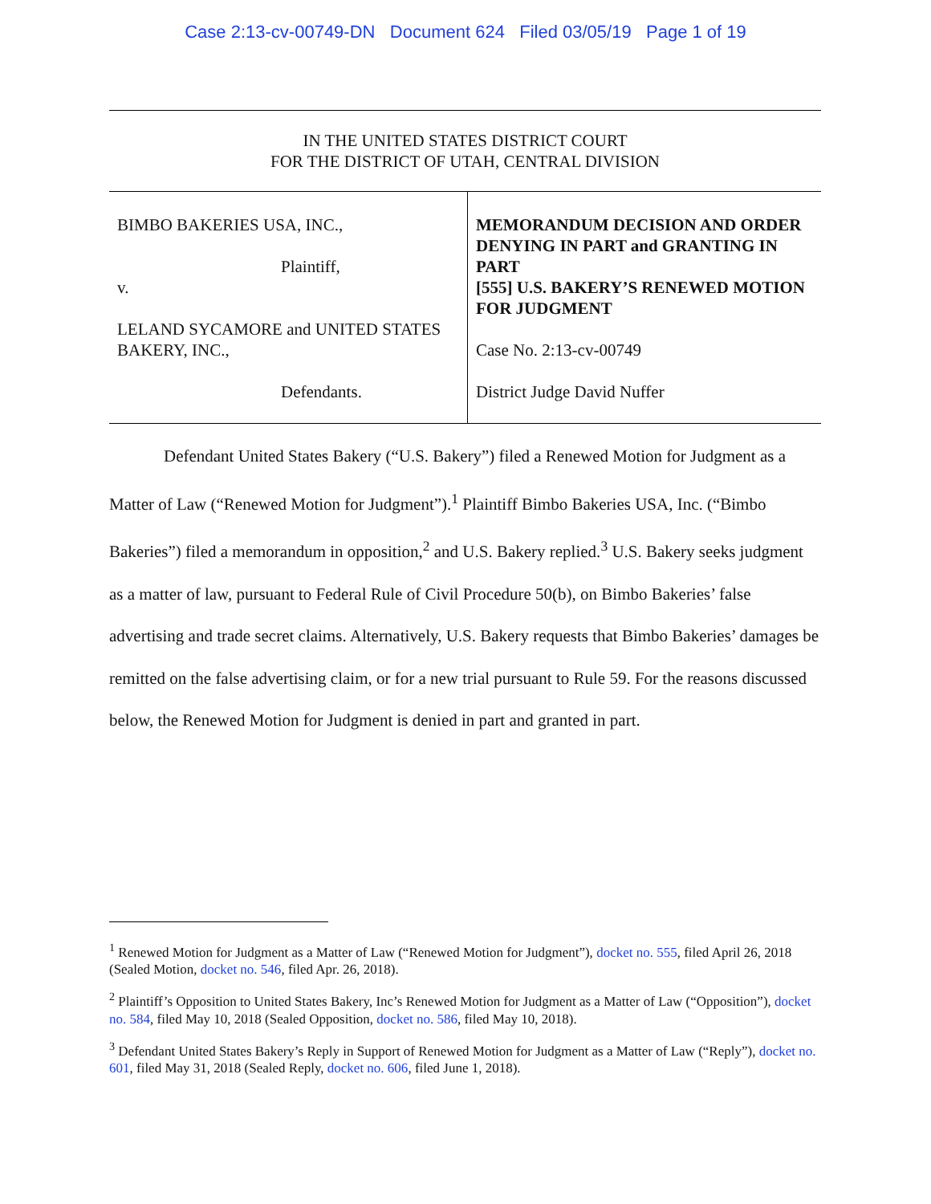Case 2:13-cv-00749-DN Document 624 Filed 03/05/19 Page 1 of 19
IN THE UNITED STATES DISTRICT COURT
FOR THE DISTRICT OF UTAH, CENTRAL DIVISION
BIMBO BAKERIES USA, INC.,
Plaintiff,
v.
LELAND SYCAMORE and UNITED STATES BAKERY, INC.,
Defendants.
MEMORANDUM DECISION AND ORDER DENYING IN PART and GRANTING IN PART
[555] U.S. BAKERY’S RENEWED MOTION FOR JUDGMENT
Case No. 2:13-cv-00749
District Judge David Nuffer
Defendant United States Bakery (“U.S. Bakery”) filed a Renewed Motion for Judgment as a Matter of Law (“Renewed Motion for Judgment”).<sup>1</sup> Plaintiff Bimbo Bakeries USA, Inc. (“Bimbo Bakeries”) filed a memorandum in opposition,<sup>2</sup> and U.S. Bakery replied.<sup>3</sup> U.S. Bakery seeks judgment as a matter of law, pursuant to Federal Rule of Civil Procedure 50(b), on Bimbo Bakeries’ false advertising and trade secret claims. Alternatively, U.S. Bakery requests that Bimbo Bakeries’ damages be remitted on the false advertising claim, or for a new trial pursuant to Rule 59. For the reasons discussed below, the Renewed Motion for Judgment is denied in part and granted in part.
<sup>1</sup> Renewed Motion for Judgment as a Matter of Law (“Renewed Motion for Judgment”), docket no. 555, filed April 26, 2018 (Sealed Motion, docket no. 546, filed Apr. 26, 2018).
<sup>2</sup> Plaintiff’s Opposition to United States Bakery, Inc’s Renewed Motion for Judgment as a Matter of Law (“Opposition”), docket no. 584, filed May 10, 2018 (Sealed Opposition, docket no. 586, filed May 10, 2018).
<sup>3</sup> Defendant United States Bakery’s Reply in Support of Renewed Motion for Judgment as a Matter of Law (“Reply”), docket no. 601, filed May 31, 2018 (Sealed Reply, docket no. 606, filed June 1, 2018).